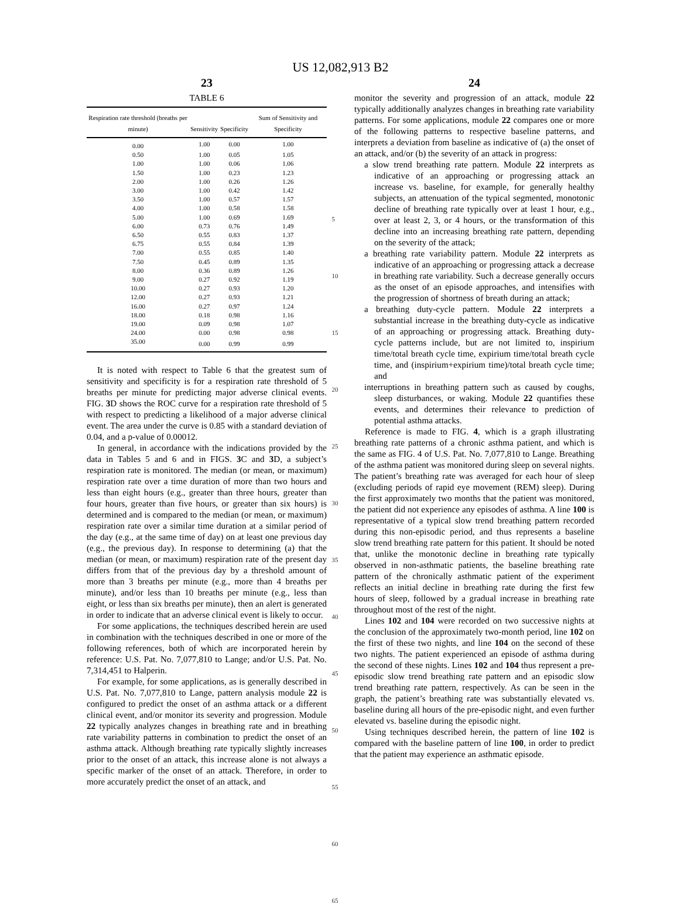US 12,082,913 B2
23
TABLE 6
| Respiration rate threshold (breaths per minute) | Sensitivity | Specificity | Sum of Sensitivity and Specificity |
| --- | --- | --- | --- |
| 0.00 | 1.00 | 0.00 | 1.00 |
| 0.50 | 1.00 | 0.05 | 1.05 |
| 1.00 | 1.00 | 0.06 | 1.06 |
| 1.50 | 1.00 | 0.23 | 1.23 |
| 2.00 | 1.00 | 0.26 | 1.26 |
| 3.00 | 1.00 | 0.42 | 1.42 |
| 3.50 | 1.00 | 0.57 | 1.57 |
| 4.00 | 1.00 | 0.58 | 1.58 |
| 5.00 | 1.00 | 0.69 | 1.69 |
| 6.00 | 0.73 | 0.76 | 1.49 |
| 6.50 | 0.55 | 0.83 | 1.37 |
| 6.75 | 0.55 | 0.84 | 1.39 |
| 7.00 | 0.55 | 0.85 | 1.40 |
| 7.50 | 0.45 | 0.89 | 1.35 |
| 8.00 | 0.36 | 0.89 | 1.26 |
| 9.00 | 0.27 | 0.92 | 1.19 |
| 10.00 | 0.27 | 0.93 | 1.20 |
| 12.00 | 0.27 | 0.93 | 1.21 |
| 16.00 | 0.27 | 0.97 | 1.24 |
| 18.00 | 0.18 | 0.98 | 1.16 |
| 19.00 | 0.09 | 0.98 | 1.07 |
| 24.00 | 0.00 | 0.98 | 0.98 |
| 35.00 | 0.00 | 0.99 | 0.99 |
It is noted with respect to Table 6 that the greatest sum of sensitivity and specificity is for a respiration rate threshold of 5 breaths per minute for predicting major adverse clinical events. FIG. 3 D shows the ROC curve for a respiration rate threshold of 5 with respect to predicting a likelihood of a major adverse clinical event. The area under the curve is 0.85 with a standard deviation of 0.04, and a p-value of 0.00012.
In general, in accordance with the indications provided by the data in Tables 5 and 6 and in FIGS. 3 C and 3 D, a subject’s respiration rate is monitored. The median (or mean, or maximum) respiration rate over a time duration of more than two hours and less than eight hours (e.g., greater than three hours, greater than four hours, greater than five hours, or greater than six hours) is determined and is compared to the median (or mean, or maximum) respiration rate over a similar time duration at a similar period of the day (e.g., at the same time of day) on at least one previous day (e.g., the previous day). In response to determining (a) that the median (or mean, or maximum) respiration rate of the present day differs from that of the previous day by a threshold amount of more than 3 breaths per minute (e.g., more than 4 breaths per minute), and/or less than 10 breaths per minute (e.g., less than eight, or less than six breaths per minute), then an alert is generated in order to indicate that an adverse clinical event is likely to occur.
For some applications, the techniques described herein are used in combination with the techniques described in one or more of the following references, both of which are incorporated herein by reference: U.S. Pat. No. 7,077,810 to Lange; and/or U.S. Pat. No. 7,314,451 to Halperin.
For example, for some applications, as is generally described in U.S. Pat. No. 7,077,810 to Lange, pattern analysis module 22 is configured to predict the onset of an asthma attack or a different clinical event, and/or monitor its severity and progression. Module 22 typically analyzes changes in breathing rate and in breathing rate variability patterns in combination to predict the onset of an asthma attack. Although breathing rate typically slightly increases prior to the onset of an attack, this increase alone is not always a specific marker of the onset of an attack. Therefore, in order to more accurately predict the onset of an attack, and
5
10
15
20
25
30
35
40
45
50
55
60
65
24
monitor the severity and progression of an attack, module 22 typically additionally analyzes changes in breathing rate variability patterns. For some applications, module 22 compares one or more of the following patterns to respective baseline patterns, and interprets a deviation from baseline as indicative of (a) the onset of an attack, and/or (b) the severity of an attack in progress:
a slow trend breathing rate pattern. Module 22 interprets as indicative of an approaching or progressing attack an increase vs. baseline, for example, for generally healthy subjects, an attenuation of the typical segmented, monotonic decline of breathing rate typically over at least 1 hour, e.g., over at least 2, 3, or 4 hours, or the transformation of this decline into an increasing breathing rate pattern, depending on the severity of the attack;
a breathing rate variability pattern. Module 22 interprets as indicative of an approaching or progressing attack a decrease in breathing rate variability. Such a decrease generally occurs as the onset of an episode approaches, and intensifies with the progression of shortness of breath during an attack;
a breathing duty-cycle pattern. Module 22 interprets a substantial increase in the breathing duty-cycle as indicative of an approaching or progressing attack. Breathing duty-cycle patterns include, but are not limited to, inspirium time/total breath cycle time, expirium time/total breath cycle time, and (inspirium+expirium time)/total breath cycle time; and
interruptions in breathing pattern such as caused by coughs, sleep disturbances, or waking. Module 22 quantifies these events, and determines their relevance to prediction of potential asthma attacks.
Reference is made to FIG. 4, which is a graph illustrating breathing rate patterns of a chronic asthma patient, and which is the same as FIG. 4 of U.S. Pat. No. 7,077,810 to Lange. Breathing of the asthma patient was monitored during sleep on several nights. The patient’s breathing rate was averaged for each hour of sleep (excluding periods of rapid eye movement (REM) sleep). During the first approximately two months that the patient was monitored, the patient did not experience any episodes of asthma. A line 100 is representative of a typical slow trend breathing pattern recorded during this non-episodic period, and thus represents a baseline slow trend breathing rate pattern for this patient. It should be noted that, unlike the monotonic decline in breathing rate typically observed in non-asthmatic patients, the baseline breathing rate pattern of the chronically asthmatic patient of the experiment reflects an initial decline in breathing rate during the first few hours of sleep, followed by a gradual increase in breathing rate throughout most of the rest of the night.
Lines 102 and 104 were recorded on two successive nights at the conclusion of the approximately two-month period, line 102 on the first of these two nights, and line 104 on the second of these two nights. The patient experienced an episode of asthma during the second of these nights. Lines 102 and 104 thus represent a pre-episodic slow trend breathing rate pattern and an episodic slow trend breathing rate pattern, respectively. As can be seen in the graph, the patient’s breathing rate was substantially elevated vs. baseline during all hours of the pre-episodic night, and even further elevated vs. baseline during the episodic night.
Using techniques described herein, the pattern of line 102 is compared with the baseline pattern of line 100, in order to predict that the patient may experience an asthmatic episode.